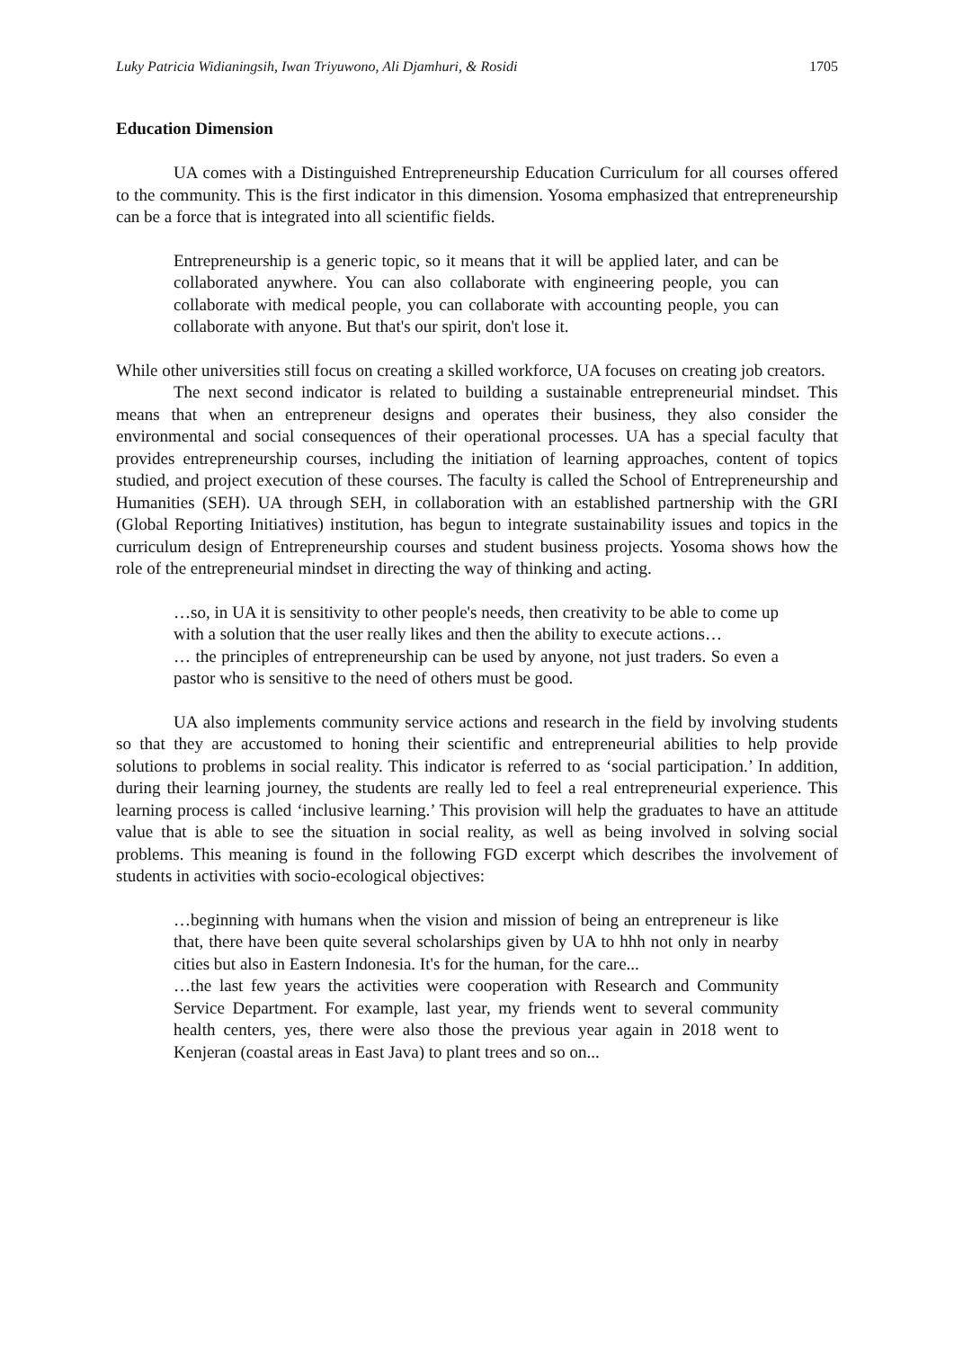Luky Patricia Widianingsih, Iwan Triyuwono, Ali Djamhuri, & Rosidi 1705
Education Dimension
UA comes with a Distinguished Entrepreneurship Education Curriculum for all courses offered to the community. This is the first indicator in this dimension. Yosoma emphasized that entrepreneurship can be a force that is integrated into all scientific fields.
Entrepreneurship is a generic topic, so it means that it will be applied later, and can be collaborated anywhere. You can also collaborate with engineering people, you can collaborate with medical people, you can collaborate with accounting people, you can collaborate with anyone. But that's our spirit, don't lose it.
While other universities still focus on creating a skilled workforce, UA focuses on creating job creators.
The next second indicator is related to building a sustainable entrepreneurial mindset. This means that when an entrepreneur designs and operates their business, they also consider the environmental and social consequences of their operational processes. UA has a special faculty that provides entrepreneurship courses, including the initiation of learning approaches, content of topics studied, and project execution of these courses. The faculty is called the School of Entrepreneurship and Humanities (SEH). UA through SEH, in collaboration with an established partnership with the GRI (Global Reporting Initiatives) institution, has begun to integrate sustainability issues and topics in the curriculum design of Entrepreneurship courses and student business projects. Yosoma shows how the role of the entrepreneurial mindset in directing the way of thinking and acting.
…so, in UA it is sensitivity to other people's needs, then creativity to be able to come up with a solution that the user really likes and then the ability to execute actions…
… the principles of entrepreneurship can be used by anyone, not just traders. So even a pastor who is sensitive to the need of others must be good.
UA also implements community service actions and research in the field by involving students so that they are accustomed to honing their scientific and entrepreneurial abilities to help provide solutions to problems in social reality. This indicator is referred to as ‘social participation.’ In addition, during their learning journey, the students are really led to feel a real entrepreneurial experience. This learning process is called ‘inclusive learning.’ This provision will help the graduates to have an attitude value that is able to see the situation in social reality, as well as being involved in solving social problems. This meaning is found in the following FGD excerpt which describes the involvement of students in activities with socio-ecological objectives:
…beginning with humans when the vision and mission of being an entrepreneur is like that, there have been quite several scholarships given by UA to hhh not only in nearby cities but also in Eastern Indonesia. It's for the human, for the care...
…the last few years the activities were cooperation with Research and Community Service Department. For example, last year, my friends went to several community health centers, yes, there were also those the previous year again in 2018 went to Kenjeran (coastal areas in East Java) to plant trees and so on...